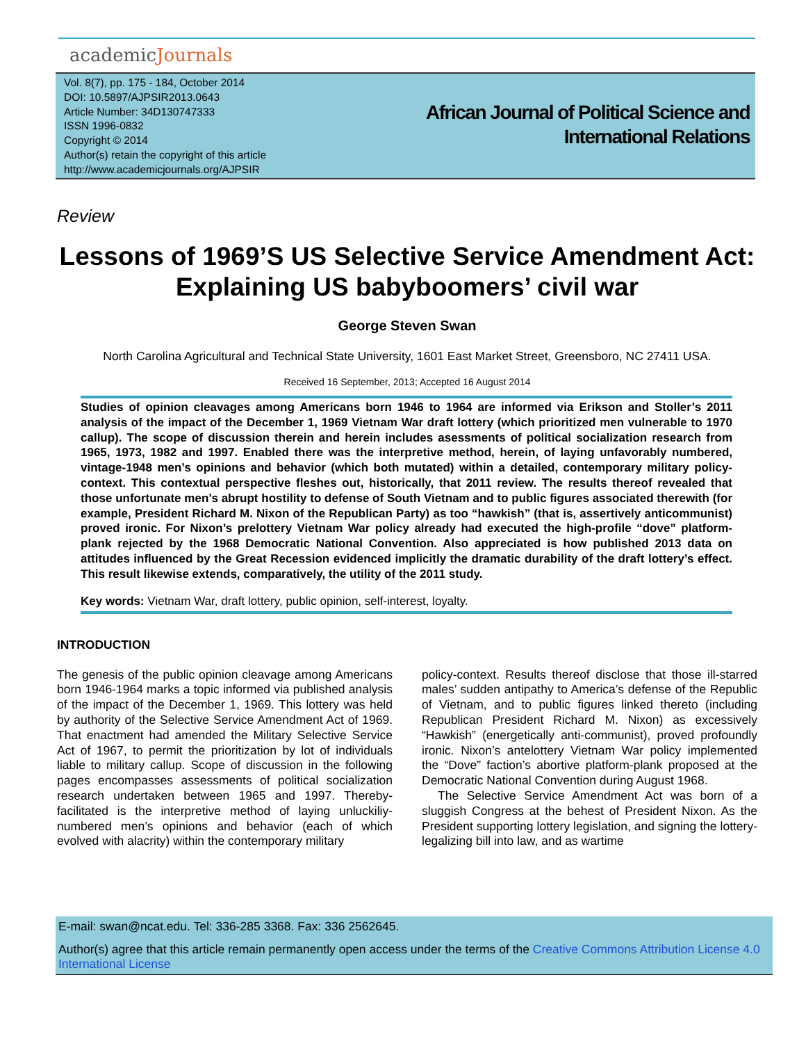academicJournals
Vol. 8(7), pp. 175 - 184, October 2014
DOI: 10.5897/AJPSIR2013.0643
Article Number: 34D130747333
ISSN 1996-0832
Copyright © 2014
Author(s) retain the copyright of this article
http://www.academicjournals.org/AJPSIR
African Journal of Political Science and
International Relations
Review
Lessons of 1969’S US Selective Service Amendment Act: Explaining US babyboomers’ civil war
George Steven Swan
North Carolina Agricultural and Technical State University, 1601 East Market Street, Greensboro, NC 27411 USA.
Received 16 September, 2013; Accepted 16 August 2014
Studies of opinion cleavages among Americans born 1946 to 1964 are informed via Erikson and Stoller’s 2011 analysis of the impact of the December 1, 1969 Vietnam War draft lottery (which prioritized men vulnerable to 1970 callup). The scope of discussion therein and herein includes asessments of political socialization research from 1965, 1973, 1982 and 1997. Enabled there was the interpretive method, herein, of laying unfavorably numbered, vintage-1948 men’s opinions and behavior (which both mutated) within a detailed, contemporary military policy-context. This contextual perspective fleshes out, historically, that 2011 review. The results thereof revealed that those unfortunate men’s abrupt hostility to defense of South Vietnam and to public figures associated therewith (for example, President Richard M. Nixon of the Republican Party) as too “hawkish” (that is, assertively anticommunist) proved ironic. For Nixon’s prelottery Vietnam War policy already had executed the high-profile “dove” platform-plank rejected by the 1968 Democratic National Convention. Also appreciated is how published 2013 data on attitudes influenced by the Great Recession evidenced implicitly the dramatic durability of the draft lottery’s effect. This result likewise extends, comparatively, the utility of the 2011 study.
Key words: Vietnam War, draft lottery, public opinion, self-interest, loyalty.
INTRODUCTION
The genesis of the public opinion cleavage among Americans born 1946-1964 marks a topic informed via published analysis of the impact of the December 1, 1969. This lottery was held by authority of the Selective Service Amendment Act of 1969. That enactment had amended the Military Selective Service Act of 1967, to permit the prioritization by lot of individuals liable to military callup. Scope of discussion in the following pages encompasses assessments of political socialization research undertaken between 1965 and 1997. Thereby-facilitated is the interpretive method of laying unluckiliy-numbered men’s opinions and behavior (each of which evolved with alacrity) within the contemporary military
policy-context. Results thereof disclose that those ill-starred males’ sudden antipathy to America’s defense of the Republic of Vietnam, and to public figures linked thereto (including Republican President Richard M. Nixon) as excessively “Hawkish” (energetically anti-communist), proved profoundly ironic. Nixon’s antelottery Vietnam War policy implemented the “Dove” faction’s abortive platform-plank proposed at the Democratic National Convention during August 1968.
The Selective Service Amendment Act was born of a sluggish Congress at the behest of President Nixon. As the President supporting lottery legislation, and signing the lottery-legalizing bill into law, and as wartime
E-mail: swan@ncat.edu. Tel: 336-285 3368. Fax: 336 2562645.
Author(s) agree that this article remain permanently open access under the terms of the Creative Commons Attribution License 4.0 International License